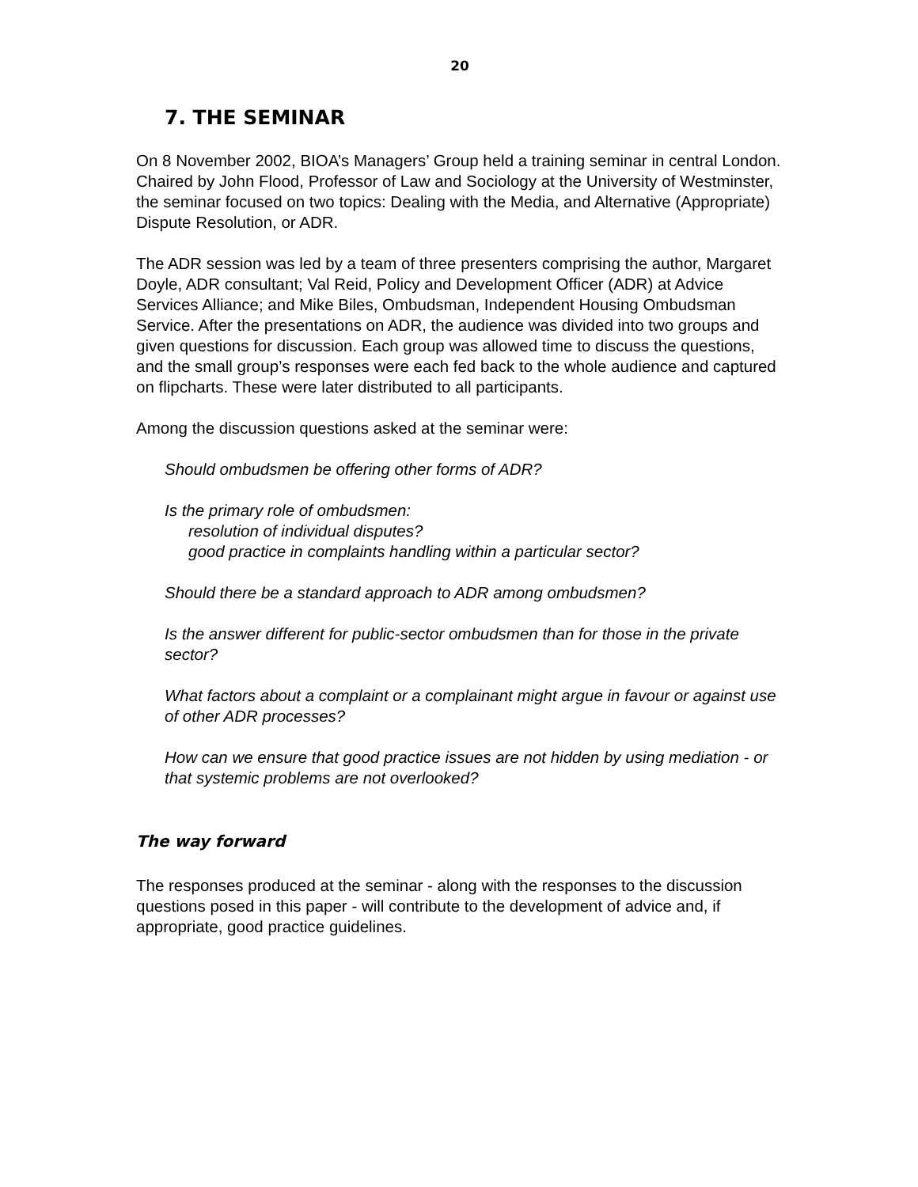20
7. THE SEMINAR
On 8 November 2002, BIOA’s Managers’ Group held a training seminar in central London. Chaired by John Flood, Professor of Law and Sociology at the University of Westminster, the seminar focused on two topics: Dealing with the Media, and Alternative (Appropriate) Dispute Resolution, or ADR.
The ADR session was led by a team of three presenters comprising the author, Margaret Doyle, ADR consultant; Val Reid, Policy and Development Officer (ADR) at Advice Services Alliance; and Mike Biles, Ombudsman, Independent Housing Ombudsman Service. After the presentations on ADR, the audience was divided into two groups and given questions for discussion. Each group was allowed time to discuss the questions, and the small group’s responses were each fed back to the whole audience and captured on flipcharts. These were later distributed to all participants.
Among the discussion questions asked at the seminar were:
Should ombudsmen be offering other forms of ADR?
Is the primary role of ombudsmen:
resolution of individual disputes?
good practice in complaints handling within a particular sector?
Should there be a standard approach to ADR among ombudsmen?
Is the answer different for public-sector ombudsmen than for those in the private sector?
What factors about a complaint or a complainant might argue in favour or against use of other ADR processes?
How can we ensure that good practice issues are not hidden by using mediation - or that systemic problems are not overlooked?
The way forward
The responses produced at the seminar - along with the responses to the discussion questions posed in this paper - will contribute to the development of advice and, if appropriate, good practice guidelines.